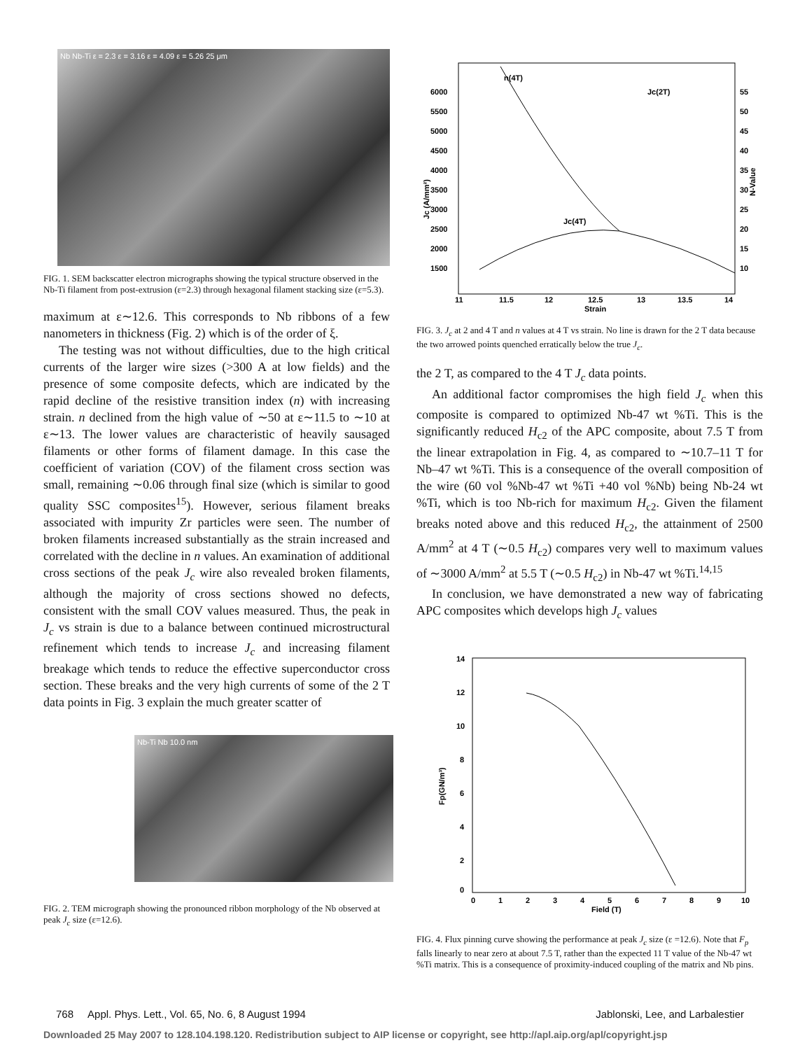Nb Nb-Ti ε = 2.3 ε = 3.16 ε = 4.09 ε = 5.26 25 μm
FIG. 1. SEM backscatter electron micrographs showing the typical structure observed in the Nb-Ti filament from post-extrusion (ε=2.3) through hexagonal filament stacking size (ε=5.3).
maximum at ε∼12.6. This corresponds to Nb ribbons of a few nanometers in thickness (Fig. 2) which is of the order of ξ.
The testing was not without difficulties, due to the high critical currents of the larger wire sizes (>300 A at low fields) and the presence of some composite defects, which are indicated by the rapid decline of the resistive transition index (n) with increasing strain. n declined from the high value of ∼50 at ε∼11.5 to ∼10 at ε∼13. The lower values are characteristic of heavily sausaged filaments or other forms of filament damage. In this case the coefficient of variation (COV) of the filament cross section was small, remaining ∼0.06 through final size (which is similar to good quality SSC composites<sup>15</sup>). However, serious filament breaks associated with impurity Zr particles were seen. The number of broken filaments increased substantially as the strain increased and correlated with the decline in n values. An examination of additional cross sections of the peak J<sub>c</sub> wire also revealed broken filaments, although the majority of cross sections showed no defects, consistent with the small COV values measured. Thus, the peak in J<sub>c</sub> vs strain is due to a balance between continued microstructural refinement which tends to increase J<sub>c</sub> and increasing filament breakage which tends to reduce the effective superconductor cross section. These breaks and the very high currents of some of the 2 T data points in Fig. 3 explain the much greater scatter of
Nb-Ti Nb 10.0 nm
FIG. 2. TEM micrograph showing the pronounced ribbon morphology of the Nb observed at peak J<sub>c</sub> size (ε=12.6).
Jc (A/mm²)
6000
5500
5000
4500
4000
3500
3000
2500
2000
1500
55
50
45
40
35
30
25
20
15
10
N-Value
n(4T)
Jc(2T)
Jc(4T)
11
11.5
12
12.5
13
13.5
14
Strain
FIG. 3. J<sub>c</sub> at 2 and 4 T and n values at 4 T vs strain. No line is drawn for the 2 T data because the two arrowed points quenched erratically below the true J<sub>c</sub>.
the 2 T, as compared to the 4 T J<sub>c</sub> data points.
An additional factor compromises the high field J<sub>c</sub> when this composite is compared to optimized Nb-47 wt %Ti. This is the significantly reduced H<sub>c2</sub> of the APC composite, about 7.5 T from the linear extrapolation in Fig. 4, as compared to ∼10.7–11 T for Nb–47 wt %Ti. This is a consequence of the overall composition of the wire (60 vol %Nb-47 wt %Ti +40 vol %Nb) being Nb-24 wt %Ti, which is too Nb-rich for maximum H<sub>c2</sub>. Given the filament breaks noted above and this reduced H<sub>c2</sub>, the attainment of 2500 A/mm<sup>2</sup> at 4 T (∼0.5 H<sub>c2</sub>) compares very well to maximum values of ∼3000 A/mm<sup>2</sup> at 5.5 T (∼0.5 H<sub>c2</sub>) in Nb-47 wt %Ti.<sup>14,15</sup>
In conclusion, we have demonstrated a new way of fabricating APC composites which develops high J<sub>c</sub> values
14
12
10
8
6
4
2
0
Fp(GN/m³)
0
1
2
3
4
5
6
7
8
9
10
Field (T)
FIG. 4. Flux pinning curve showing the performance at peak J<sub>c</sub> size (ε =12.6). Note that F<sub>p</sub> falls linearly to near zero at about 7.5 T, rather than the expected 11 T value of the Nb-47 wt %Ti matrix. This is a consequence of proximity-induced coupling of the matrix and Nb pins.
768 Appl. Phys. Lett., Vol. 65, No. 6, 8 August 1994 Jablonski, Lee, and Larbalestier
Downloaded 25 May 2007 to 128.104.198.120. Redistribution subject to AIP license or copyright, see http://apl.aip.org/apl/copyright.jsp